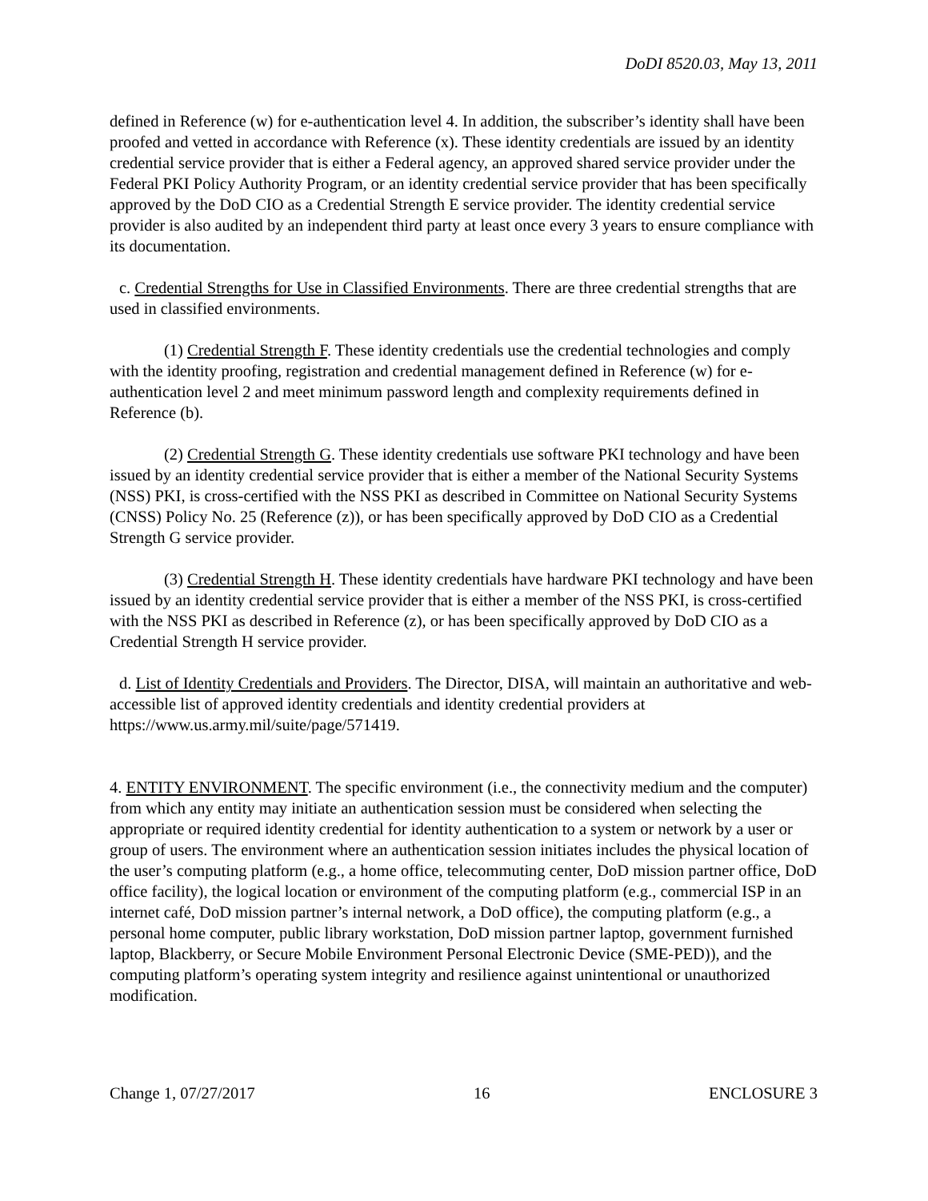DoDI 8520.03, May 13, 2011
defined in Reference (w) for e-authentication level 4. In addition, the subscriber’s identity shall have been proofed and vetted in accordance with Reference (x). These identity credentials are issued by an identity credential service provider that is either a Federal agency, an approved shared service provider under the Federal PKI Policy Authority Program, or an identity credential service provider that has been specifically approved by the DoD CIO as a Credential Strength E service provider. The identity credential service provider is also audited by an independent third party at least once every 3 years to ensure compliance with its documentation.
c. Credential Strengths for Use in Classified Environments. There are three credential strengths that are used in classified environments.
(1) Credential Strength F. These identity credentials use the credential technologies and comply with the identity proofing, registration and credential management defined in Reference (w) for e-authentication level 2 and meet minimum password length and complexity requirements defined in Reference (b).
(2) Credential Strength G. These identity credentials use software PKI technology and have been issued by an identity credential service provider that is either a member of the National Security Systems (NSS) PKI, is cross-certified with the NSS PKI as described in Committee on National Security Systems (CNSS) Policy No. 25 (Reference (z)), or has been specifically approved by DoD CIO as a Credential Strength G service provider.
(3) Credential Strength H. These identity credentials have hardware PKI technology and have been issued by an identity credential service provider that is either a member of the NSS PKI, is cross-certified with the NSS PKI as described in Reference (z), or has been specifically approved by DoD CIO as a Credential Strength H service provider.
d. List of Identity Credentials and Providers. The Director, DISA, will maintain an authoritative and web-accessible list of approved identity credentials and identity credential providers at https://www.us.army.mil/suite/page/571419.
4. ENTITY ENVIRONMENT. The specific environment (i.e., the connectivity medium and the computer) from which any entity may initiate an authentication session must be considered when selecting the appropriate or required identity credential for identity authentication to a system or network by a user or group of users. The environment where an authentication session initiates includes the physical location of the user’s computing platform (e.g., a home office, telecommuting center, DoD mission partner office, DoD office facility), the logical location or environment of the computing platform (e.g., commercial ISP in an internet café, DoD mission partner’s internal network, a DoD office), the computing platform (e.g., a personal home computer, public library workstation, DoD mission partner laptop, government furnished laptop, Blackberry, or Secure Mobile Environment Personal Electronic Device (SME-PED)), and the computing platform’s operating system integrity and resilience against unintentional or unauthorized modification.
Change 1, 07/27/2017 16 ENCLOSURE 3